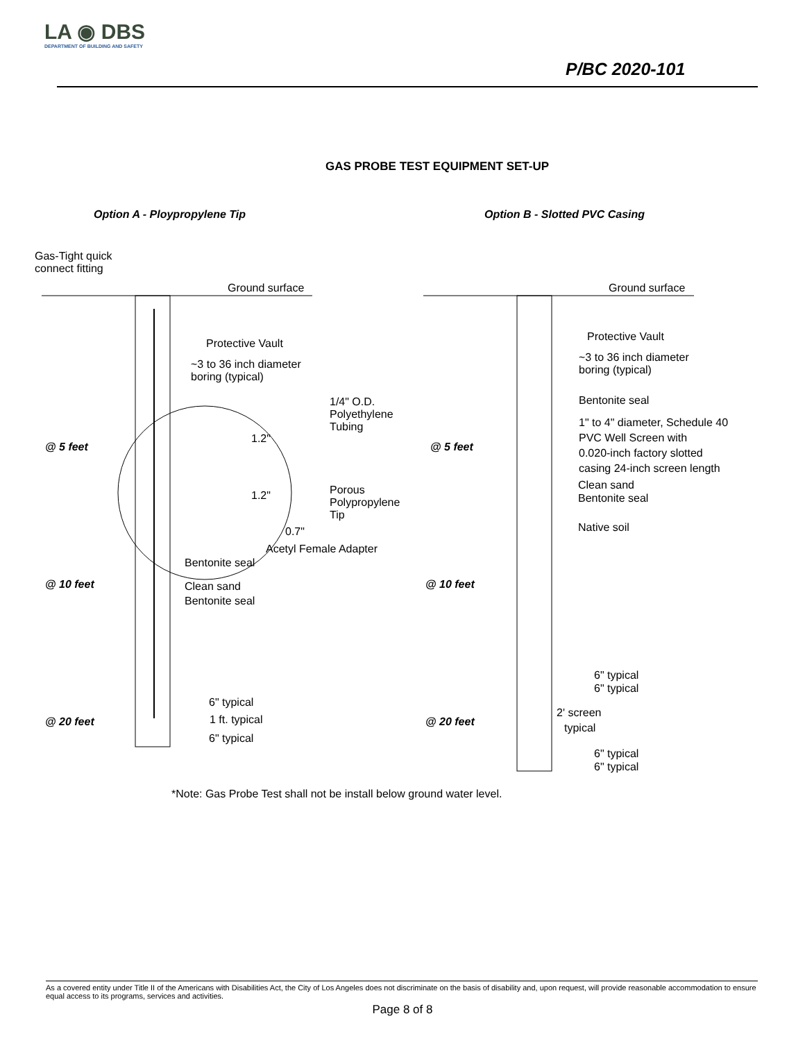LA ◉ DBS
DEPARTMENT OF BUILDING AND SAFETY
P/BC 2020-101
GAS PROBE TEST EQUIPMENT SET-UP
Option A - Ploypropylene Tip Option B - Slotted PVC Casing
Gas-Tight quick
connect fitting
Ground surface Ground surface
Protective Vault
Protective Vault
~3 to 36 inch diameter
boring (typical)
~3 to 36 inch diameter
boring (typical)
1/4" O.D.
Polyethylene
Tubing
1.2"
1.2"
Porous
Polypropylene
Tip
0.7"
Acetyl Female Adapter
Bentonite seal
1" to 4" diameter, Schedule 40
PVC Well Screen with
0.020-inch factory slotted
casing 24-inch screen length
Clean sand
Bentonite seal
Native soil
@ 5 feet @ 5 feet
Bentonite seal
@ 10 feet @ 10 feet
Clean sand
Bentonite seal
6" typical
6" typical
2' screen
typical
6" typical
6" typical
6" typical
1 ft. typical
6" typical
@ 20 feet @ 20 feet
*Note: Gas Probe Test shall not be install below ground water level.
As a covered entity under Title II of the Americans with Disabilities Act, the City of Los Angeles does not discriminate on the basis of disability and, upon request, will provide reasonable accommodation to ensure equal access to its programs, services and activities.
Page 8 of 8